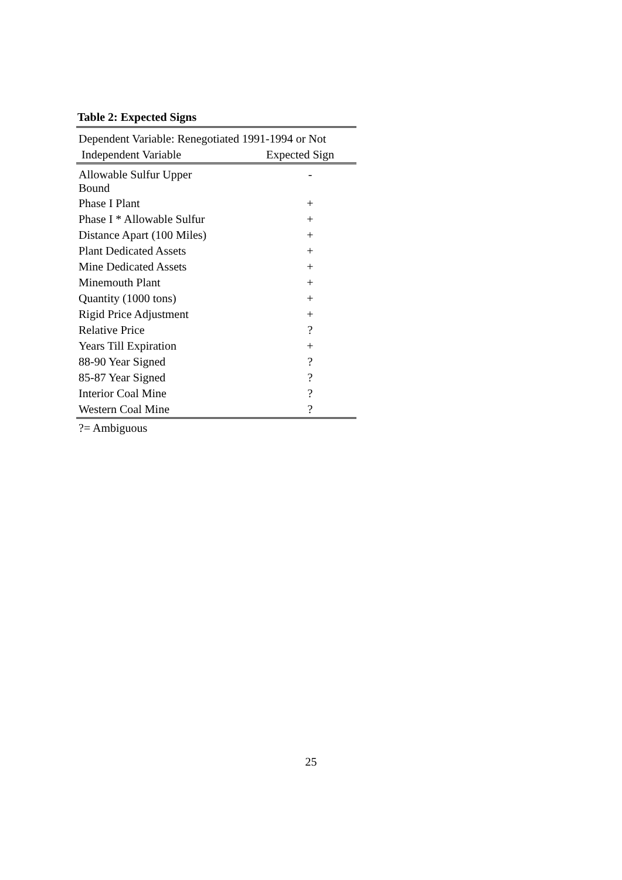Table 2: Expected Signs
| Dependent Variable: Renegotiated 1991-1994 or Not | |
| Independent Variable | Expected Sign |
| Allowable Sulfur Upper Bound | - |
| Phase I Plant | + |
| Phase I * Allowable Sulfur | + |
| Distance Apart (100 Miles) | + |
| Plant Dedicated Assets | + |
| Mine Dedicated Assets | + |
| Minemouth Plant | + |
| Quantity (1000 tons) | + |
| Rigid Price Adjustment | + |
| Relative Price | ? |
| Years Till Expiration | + |
| 88-90 Year Signed | ? |
| 85-87 Year Signed | ? |
| Interior Coal Mine | ? |
| Western Coal Mine | ? |
?= Ambiguous
25